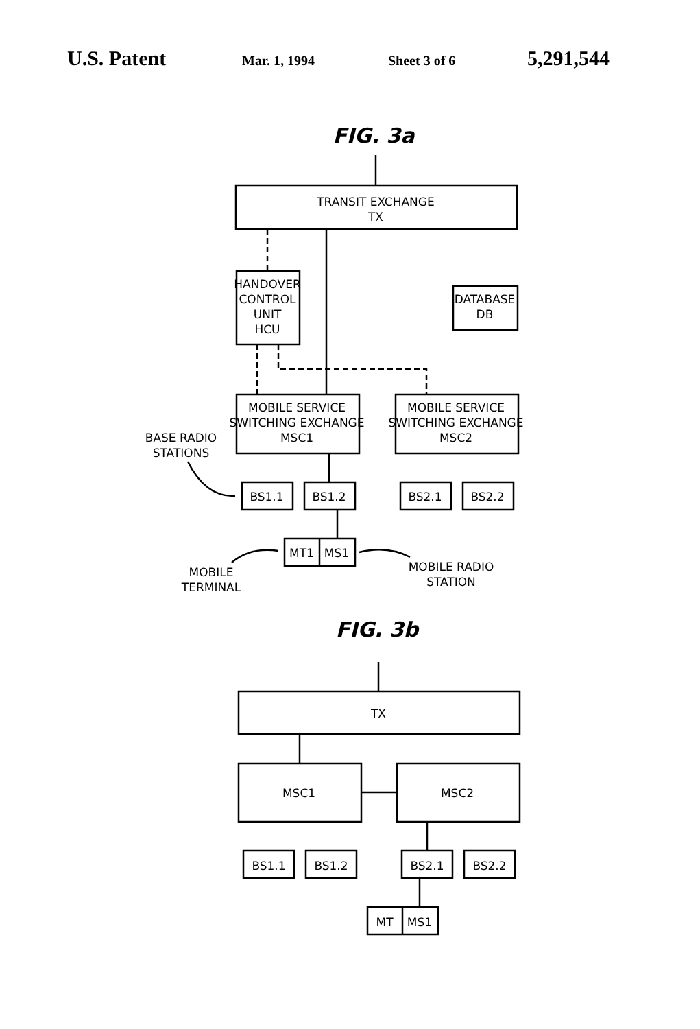U.S. Patent Mar. 1, 1994 Sheet 3 of 6 5,291,544
FIG. 3a
TRANSIT EXCHANGE
TX
HANDOVER
CONTROL
UNIT
HCU
DATABASE
DB
MOBILE SERVICE
SWITCHING EXCHANGE
MSC1
MOBILE SERVICE
SWITCHING EXCHANGE
MSC2
BASE RADIO
STATIONS
BS1.1
BS1.2
BS2.1
BS2.2
MT1
MS1
MOBILE
TERMINAL
MOBILE RADIO
STATION
FIG. 3b
TX
MSC1
MSC2
BS1.1
BS1.2
BS2.1
BS2.2
MT
MS1